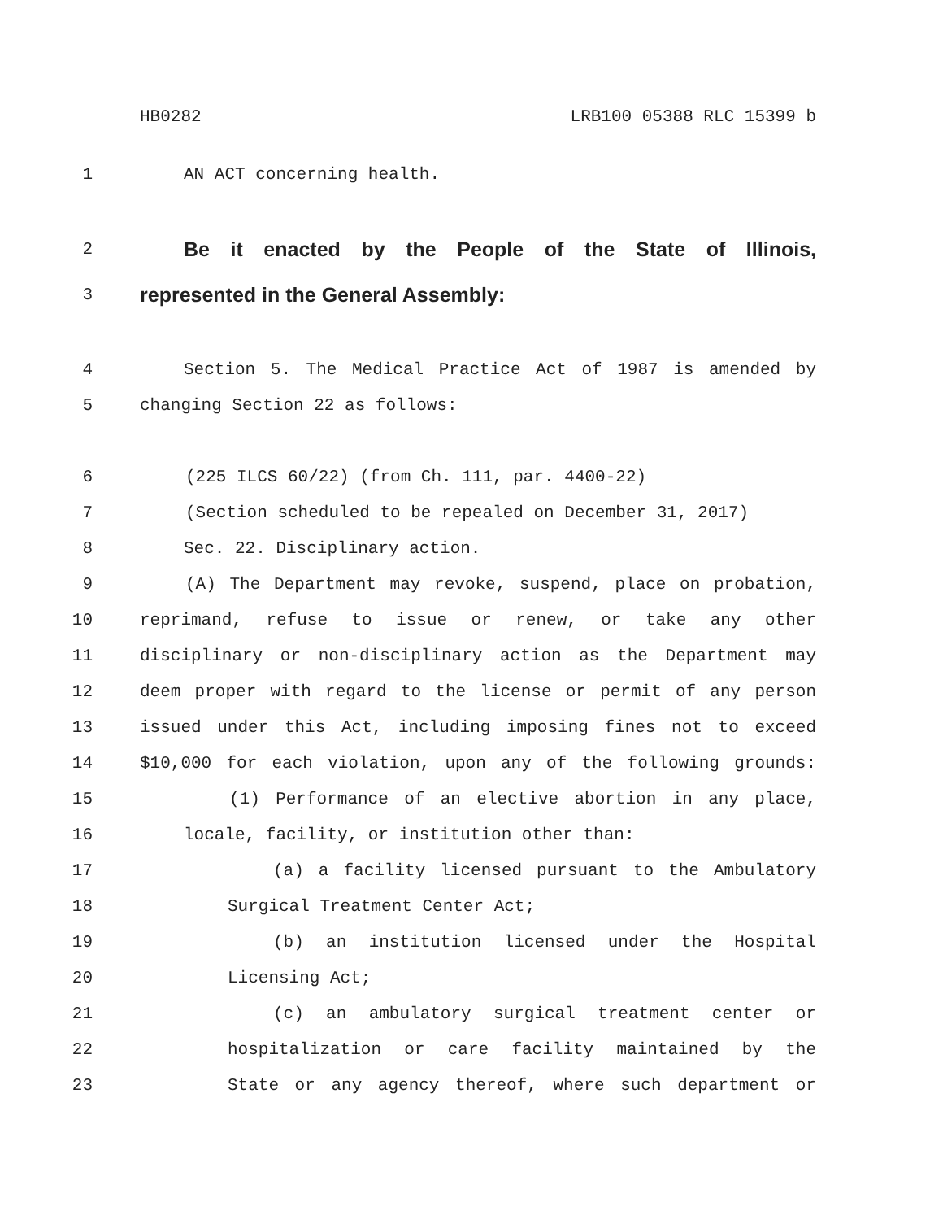HB0282 LRB100 05388 RLC 15399 b
1 AN ACT concerning health.
2 Be it enacted by the People of the State of Illinois,
3 represented in the General Assembly:
4 Section 5. The Medical Practice Act of 1987 is amended by
5 changing Section 22 as follows:
6 (225 ILCS 60/22) (from Ch. 111, par. 4400-22)
7 (Section scheduled to be repealed on December 31, 2017)
8 Sec. 22. Disciplinary action.
9 (A) The Department may revoke, suspend, place on probation,
10 reprimand, refuse to issue or renew, or take any other
11 disciplinary or non-disciplinary action as the Department may
12 deem proper with regard to the license or permit of any person
13 issued under this Act, including imposing fines not to exceed
14 $10,000 for each violation, upon any of the following grounds:
15 (1) Performance of an elective abortion in any place,
16 locale, facility, or institution other than:
17 (a) a facility licensed pursuant to the Ambulatory
18 Surgical Treatment Center Act;
19 (b) an institution licensed under the Hospital
20 Licensing Act;
21 (c) an ambulatory surgical treatment center or
22 hospitalization or care facility maintained by the
23 State or any agency thereof, where such department or